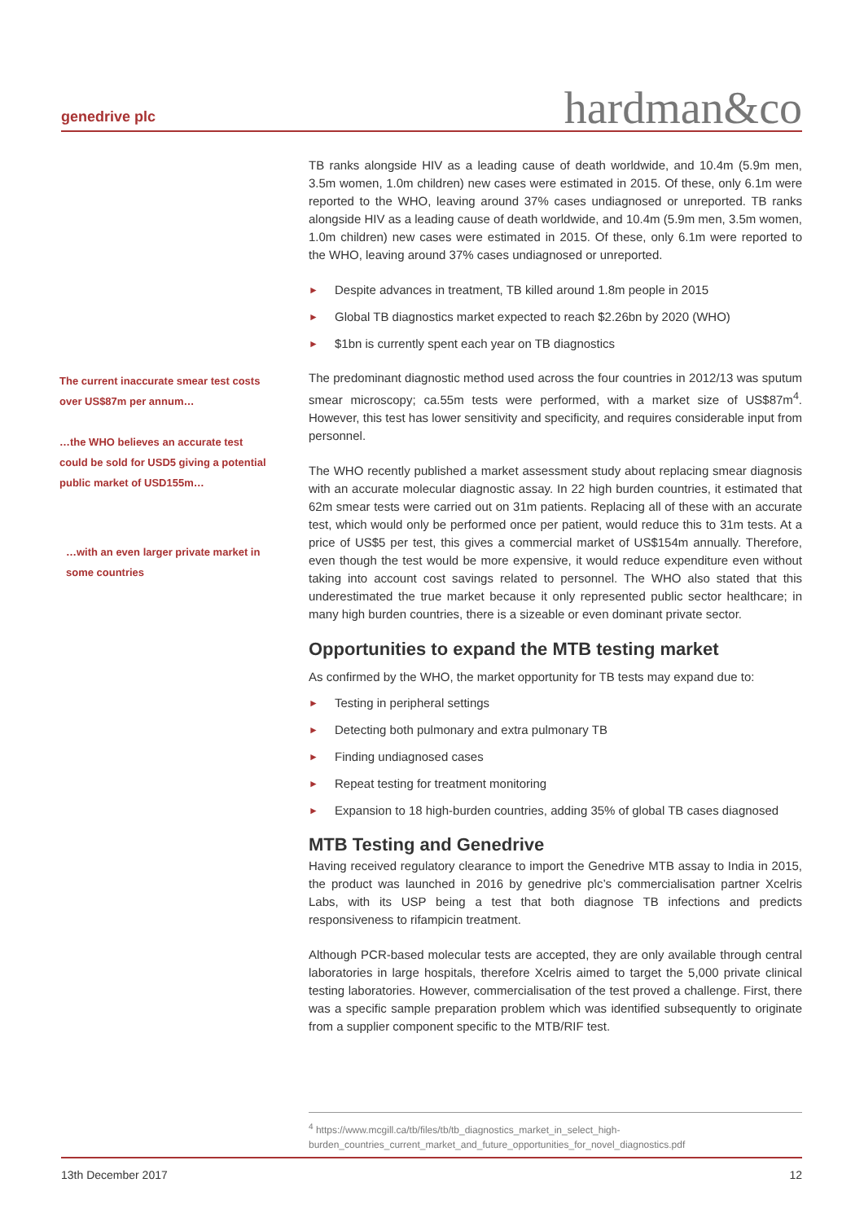genedrive plc
hardman&co
The current inaccurate smear test costs over US$87m per annum…
…the WHO believes an accurate test could be sold for USD5 giving a potential public market of USD155m…
…with an even larger private market in some countries
TB ranks alongside HIV as a leading cause of death worldwide, and 10.4m (5.9m men, 3.5m women, 1.0m children) new cases were estimated in 2015. Of these, only 6.1m were reported to the WHO, leaving around 37% cases undiagnosed or unreported. TB ranks alongside HIV as a leading cause of death worldwide, and 10.4m (5.9m men, 3.5m women, 1.0m children) new cases were estimated in 2015. Of these, only 6.1m were reported to the WHO, leaving around 37% cases undiagnosed or unreported.
► Despite advances in treatment, TB killed around 1.8m people in 2015
► Global TB diagnostics market expected to reach $2.26bn by 2020 (WHO)
► $1bn is currently spent each year on TB diagnostics
The predominant diagnostic method used across the four countries in 2012/13 was sputum smear microscopy; ca.55m tests were performed, with a market size of US$87m<sup>4</sup>. However, this test has lower sensitivity and specificity, and requires considerable input from personnel.
The WHO recently published a market assessment study about replacing smear diagnosis with an accurate molecular diagnostic assay. In 22 high burden countries, it estimated that 62m smear tests were carried out on 31m patients. Replacing all of these with an accurate test, which would only be performed once per patient, would reduce this to 31m tests. At a price of US$5 per test, this gives a commercial market of US$154m annually. Therefore, even though the test would be more expensive, it would reduce expenditure even without taking into account cost savings related to personnel. The WHO also stated that this underestimated the true market because it only represented public sector healthcare; in many high burden countries, there is a sizeable or even dominant private sector.
Opportunities to expand the MTB testing market
As confirmed by the WHO, the market opportunity for TB tests may expand due to:
► Testing in peripheral settings
► Detecting both pulmonary and extra pulmonary TB
► Finding undiagnosed cases
► Repeat testing for treatment monitoring
► Expansion to 18 high-burden countries, adding 35% of global TB cases diagnosed
MTB Testing and Genedrive
Having received regulatory clearance to import the Genedrive MTB assay to India in 2015, the product was launched in 2016 by genedrive plc’s commercialisation partner Xcelris Labs, with its USP being a test that both diagnose TB infections and predicts responsiveness to rifampicin treatment.
Although PCR-based molecular tests are accepted, they are only available through central laboratories in large hospitals, therefore Xcelris aimed to target the 5,000 private clinical testing laboratories. However, commercialisation of the test proved a challenge. First, there was a specific sample preparation problem which was identified subsequently to originate from a supplier component specific to the MTB/RIF test.
<sup>4</sup> https://www.mcgill.ca/tb/files/tb/tb_diagnostics_market_in_select_high-burden_countries_current_market_and_future_opportunities_for_novel_diagnostics.pdf
13th December 2017 12